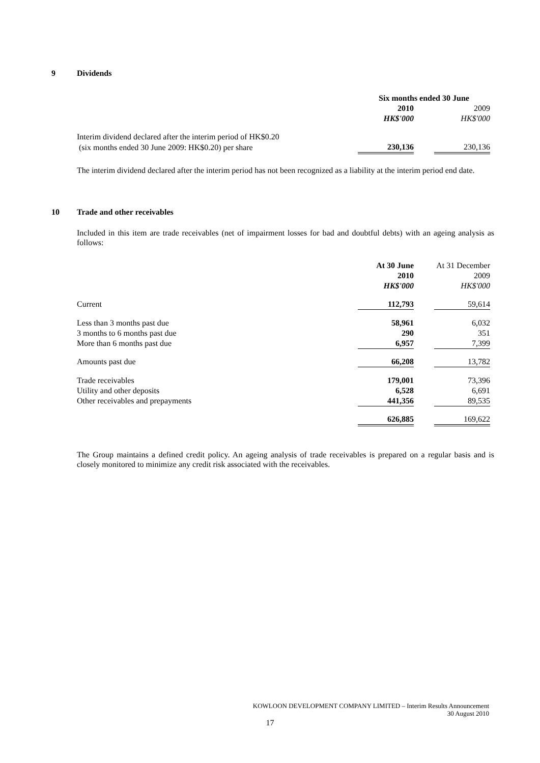9 Dividends
| | Six months ended 30 June | | |
| | 2010 | | 2009 |
| | HK$'000 | | HK$'000 |
| Interim dividend declared after the interim period of HK$0.20 | | | |
| (six months ended 30 June 2009: HK$0.20) per share | 230,136 | | 230,136 |
The interim dividend declared after the interim period has not been recognized as a liability at the interim period end date.
10 Trade and other receivables
Included in this item are trade receivables (net of impairment losses for bad and doubtful debts) with an ageing analysis as follows:
| | At 30 June | | At 31 December |
| | 2010 | | 2009 |
| | HK$'000 | | HK$'000 |
| Current | 112,793 | | 59,614 |
| Less than 3 months past due | 58,961 | | 6,032 |
| 3 months to 6 months past due | 290 | | 351 |
| More than 6 months past due | 6,957 | | 7,399 |
| Amounts past due | 66,208 | | 13,782 |
| Trade receivables | 179,001 | | 73,396 |
| Utility and other deposits | 6,528 | | 6,691 |
| Other receivables and prepayments | 441,356 | | 89,535 |
| | 626,885 | | 169,622 |
The Group maintains a defined credit policy. An ageing analysis of trade receivables is prepared on a regular basis and is closely monitored to minimize any credit risk associated with the receivables.
KOWLOON DEVELOPMENT COMPANY LIMITED – Interim Results Announcement
30 August 2010
17